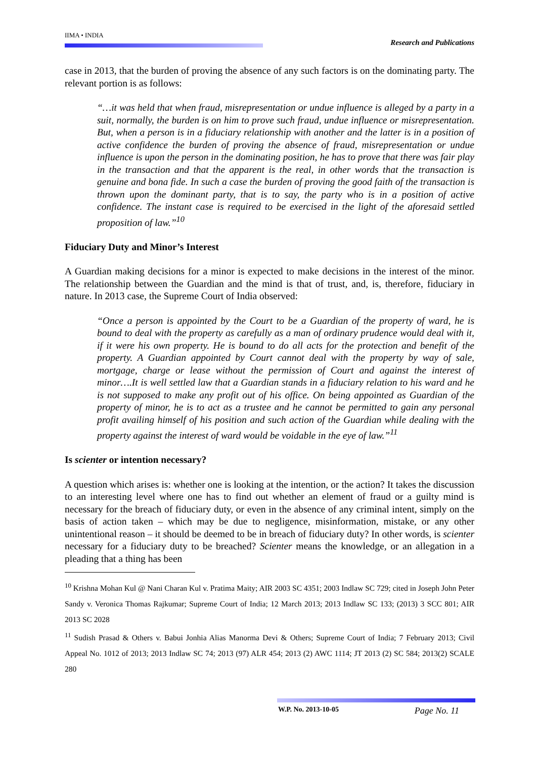IIMA • INDIA
Research and Publications
case in 2013, that the burden of proving the absence of any such factors is on the dominating party. The relevant portion is as follows:
“…it was held that when fraud, misrepresentation or undue influence is alleged by a party in a suit, normally, the burden is on him to prove such fraud, undue influence or misrepresentation. But, when a person is in a fiduciary relationship with another and the latter is in a position of active confidence the burden of proving the absence of fraud, misrepresentation or undue influence is upon the person in the dominating position, he has to prove that there was fair play in the transaction and that the apparent is the real, in other words that the transaction is genuine and bona fide. In such a case the burden of proving the good faith of the transaction is thrown upon the dominant party, that is to say, the party who is in a position of active confidence. The instant case is required to be exercised in the light of the aforesaid settled proposition of law.”<sup>10</sup>
Fiduciary Duty and Minor’s Interest
A Guardian making decisions for a minor is expected to make decisions in the interest of the minor. The relationship between the Guardian and the mind is that of trust, and, is, therefore, fiduciary in nature. In 2013 case, the Supreme Court of India observed:
“Once a person is appointed by the Court to be a Guardian of the property of ward, he is bound to deal with the property as carefully as a man of ordinary prudence would deal with it, if it were his own property. He is bound to do all acts for the protection and benefit of the property. A Guardian appointed by Court cannot deal with the property by way of sale, mortgage, charge or lease without the permission of Court and against the interest of minor….It is well settled law that a Guardian stands in a fiduciary relation to his ward and he is not supposed to make any profit out of his office. On being appointed as Guardian of the property of minor, he is to act as a trustee and he cannot be permitted to gain any personal profit availing himself of his position and such action of the Guardian while dealing with the property against the interest of ward would be voidable in the eye of law.”<sup>11</sup>
Is scienter or intention necessary?
A question which arises is: whether one is looking at the intention, or the action? It takes the discussion to an interesting level where one has to find out whether an element of fraud or a guilty mind is necessary for the breach of fiduciary duty, or even in the absence of any criminal intent, simply on the basis of action taken – which may be due to negligence, misinformation, mistake, or any other unintentional reason – it should be deemed to be in breach of fiduciary duty? In other words, is scienter necessary for a fiduciary duty to be breached? Scienter means the knowledge, or an allegation in a pleading that a thing has been
<sup>10</sup> Krishna Mohan Kul @ Nani Charan Kul v. Pratima Maity; AIR 2003 SC 4351; 2003 Indlaw SC 729; cited in Joseph John Peter Sandy v. Veronica Thomas Rajkumar; Supreme Court of India; 12 March 2013; 2013 Indlaw SC 133; (2013) 3 SCC 801; AIR 2013 SC 2028
<sup>11</sup> Sudish Prasad & Others v. Babui Jonhia Alias Manorma Devi & Others; Supreme Court of India; 7 February 2013; Civil Appeal No. 1012 of 2013; 2013 Indlaw SC 74; 2013 (97) ALR 454; 2013 (2) AWC 1114; JT 2013 (2) SC 584; 2013(2) SCALE 280
W.P. No. 2013-10-05 Page No. 11